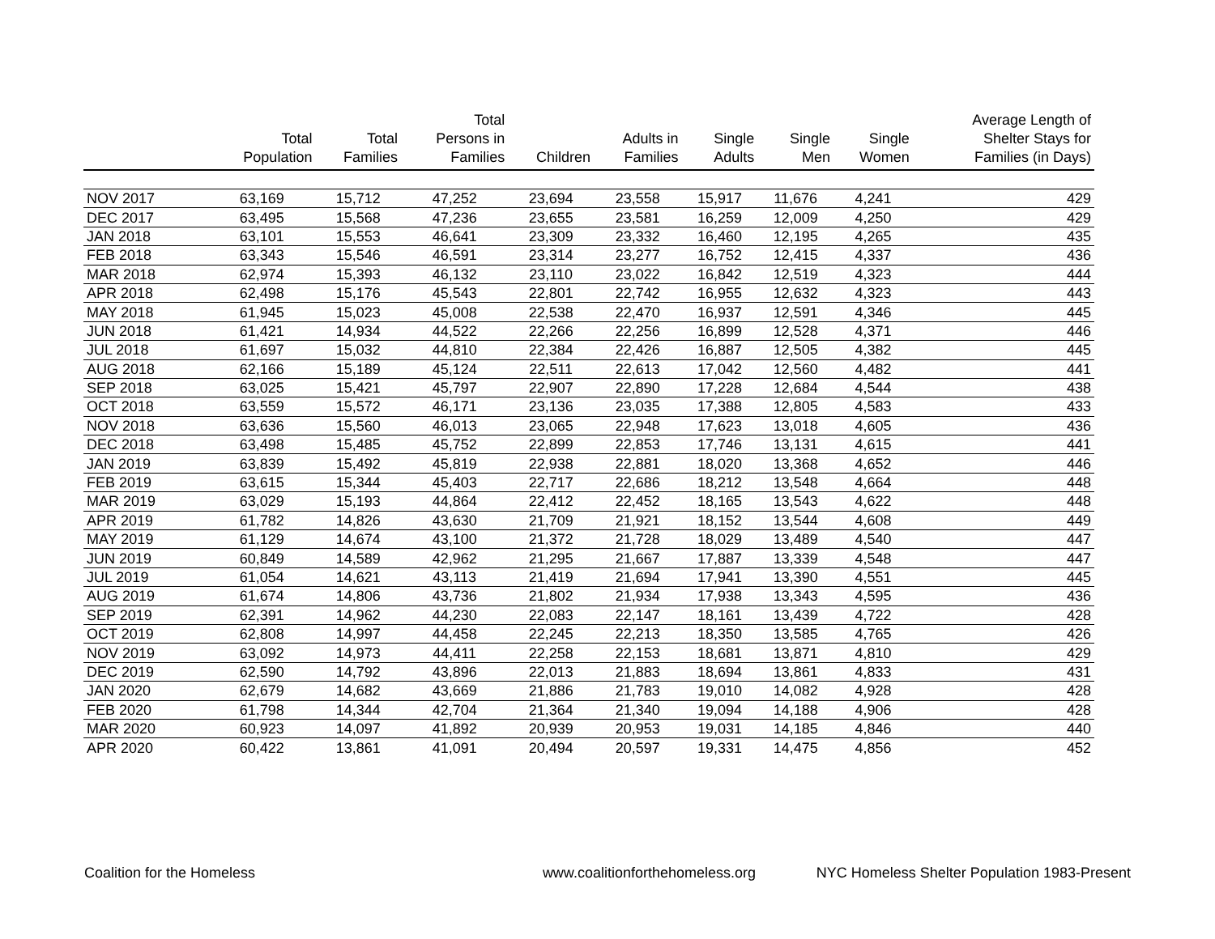| | Total Population | Total Families | Total Persons in Families | Children | Adults in Families | Single Adults | Single Men | Single Women | Average Length of Shelter Stays for Families (in Days) |
| --- | --- | --- | --- | --- | --- | --- | --- | --- | --- |
| NOV 2017 | 63,169 | 15,712 | 47,252 | 23,694 | 23,558 | 15,917 | 11,676 | 4,241 | 429 |
| DEC 2017 | 63,495 | 15,568 | 47,236 | 23,655 | 23,581 | 16,259 | 12,009 | 4,250 | 429 |
| JAN 2018 | 63,101 | 15,553 | 46,641 | 23,309 | 23,332 | 16,460 | 12,195 | 4,265 | 435 |
| FEB 2018 | 63,343 | 15,546 | 46,591 | 23,314 | 23,277 | 16,752 | 12,415 | 4,337 | 436 |
| MAR 2018 | 62,974 | 15,393 | 46,132 | 23,110 | 23,022 | 16,842 | 12,519 | 4,323 | 444 |
| APR 2018 | 62,498 | 15,176 | 45,543 | 22,801 | 22,742 | 16,955 | 12,632 | 4,323 | 443 |
| MAY 2018 | 61,945 | 15,023 | 45,008 | 22,538 | 22,470 | 16,937 | 12,591 | 4,346 | 445 |
| JUN 2018 | 61,421 | 14,934 | 44,522 | 22,266 | 22,256 | 16,899 | 12,528 | 4,371 | 446 |
| JUL 2018 | 61,697 | 15,032 | 44,810 | 22,384 | 22,426 | 16,887 | 12,505 | 4,382 | 445 |
| AUG 2018 | 62,166 | 15,189 | 45,124 | 22,511 | 22,613 | 17,042 | 12,560 | 4,482 | 441 |
| SEP 2018 | 63,025 | 15,421 | 45,797 | 22,907 | 22,890 | 17,228 | 12,684 | 4,544 | 438 |
| OCT 2018 | 63,559 | 15,572 | 46,171 | 23,136 | 23,035 | 17,388 | 12,805 | 4,583 | 433 |
| NOV 2018 | 63,636 | 15,560 | 46,013 | 23,065 | 22,948 | 17,623 | 13,018 | 4,605 | 436 |
| DEC 2018 | 63,498 | 15,485 | 45,752 | 22,899 | 22,853 | 17,746 | 13,131 | 4,615 | 441 |
| JAN 2019 | 63,839 | 15,492 | 45,819 | 22,938 | 22,881 | 18,020 | 13,368 | 4,652 | 446 |
| FEB 2019 | 63,615 | 15,344 | 45,403 | 22,717 | 22,686 | 18,212 | 13,548 | 4,664 | 448 |
| MAR 2019 | 63,029 | 15,193 | 44,864 | 22,412 | 22,452 | 18,165 | 13,543 | 4,622 | 448 |
| APR 2019 | 61,782 | 14,826 | 43,630 | 21,709 | 21,921 | 18,152 | 13,544 | 4,608 | 449 |
| MAY 2019 | 61,129 | 14,674 | 43,100 | 21,372 | 21,728 | 18,029 | 13,489 | 4,540 | 447 |
| JUN 2019 | 60,849 | 14,589 | 42,962 | 21,295 | 21,667 | 17,887 | 13,339 | 4,548 | 447 |
| JUL 2019 | 61,054 | 14,621 | 43,113 | 21,419 | 21,694 | 17,941 | 13,390 | 4,551 | 445 |
| AUG 2019 | 61,674 | 14,806 | 43,736 | 21,802 | 21,934 | 17,938 | 13,343 | 4,595 | 436 |
| SEP 2019 | 62,391 | 14,962 | 44,230 | 22,083 | 22,147 | 18,161 | 13,439 | 4,722 | 428 |
| OCT 2019 | 62,808 | 14,997 | 44,458 | 22,245 | 22,213 | 18,350 | 13,585 | 4,765 | 426 |
| NOV 2019 | 63,092 | 14,973 | 44,411 | 22,258 | 22,153 | 18,681 | 13,871 | 4,810 | 429 |
| DEC 2019 | 62,590 | 14,792 | 43,896 | 22,013 | 21,883 | 18,694 | 13,861 | 4,833 | 431 |
| JAN 2020 | 62,679 | 14,682 | 43,669 | 21,886 | 21,783 | 19,010 | 14,082 | 4,928 | 428 |
| FEB 2020 | 61,798 | 14,344 | 42,704 | 21,364 | 21,340 | 19,094 | 14,188 | 4,906 | 428 |
| MAR 2020 | 60,923 | 14,097 | 41,892 | 20,939 | 20,953 | 19,031 | 14,185 | 4,846 | 440 |
| APR 2020 | 60,422 | 13,861 | 41,091 | 20,494 | 20,597 | 19,331 | 14,475 | 4,856 | 452 |
Coalition for the Homeless www.coalitionforthehomeless.org NYC Homeless Shelter Population 1983-Present